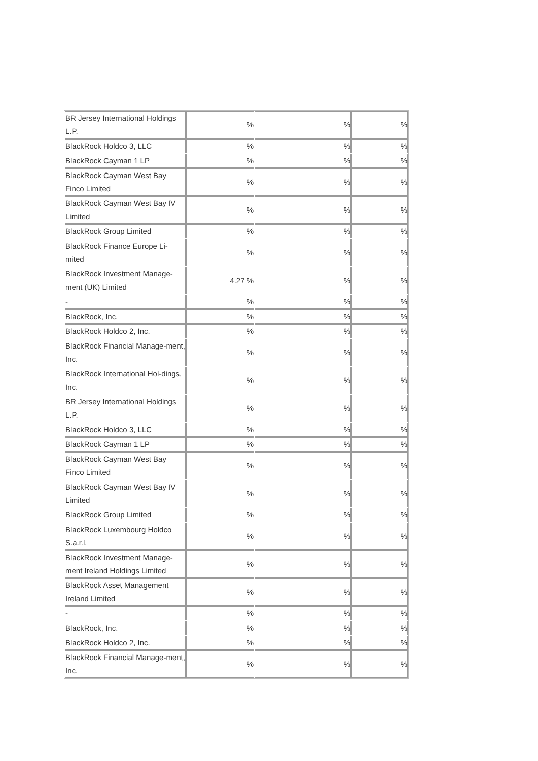| BR Jersey International Holdings L.P. | % | % | % |
| BlackRock Holdco 3, LLC | % | % | % |
| BlackRock Cayman 1 LP | % | % | % |
| BlackRock Cayman West Bay Finco Limited | % | % | % |
| BlackRock Cayman West Bay IV Limited | % | % | % |
| BlackRock Group Limited | % | % | % |
| BlackRock Finance Europe Li-mited | % | % | % |
| BlackRock Investment Manage-ment (UK) Limited | 4.27 % | % | % |
| - | % | % | % |
| BlackRock, Inc. | % | % | % |
| BlackRock Holdco 2, Inc. | % | % | % |
| BlackRock Financial Manage-ment, Inc. | % | % | % |
| BlackRock International Hol-dings, Inc. | % | % | % |
| BR Jersey International Holdings L.P. | % | % | % |
| BlackRock Holdco 3, LLC | % | % | % |
| BlackRock Cayman 1 LP | % | % | % |
| BlackRock Cayman West Bay Finco Limited | % | % | % |
| BlackRock Cayman West Bay IV Limited | % | % | % |
| BlackRock Group Limited | % | % | % |
| BlackRock Luxembourg Holdco S.a.r.l. | % | % | % |
| BlackRock Investment Manage-ment Ireland Holdings Limited | % | % | % |
| BlackRock Asset Management Ireland Limited | % | % | % |
| - | % | % | % |
| BlackRock, Inc. | % | % | % |
| BlackRock Holdco 2, Inc. | % | % | % |
| BlackRock Financial Manage-ment, Inc. | % | % | % |